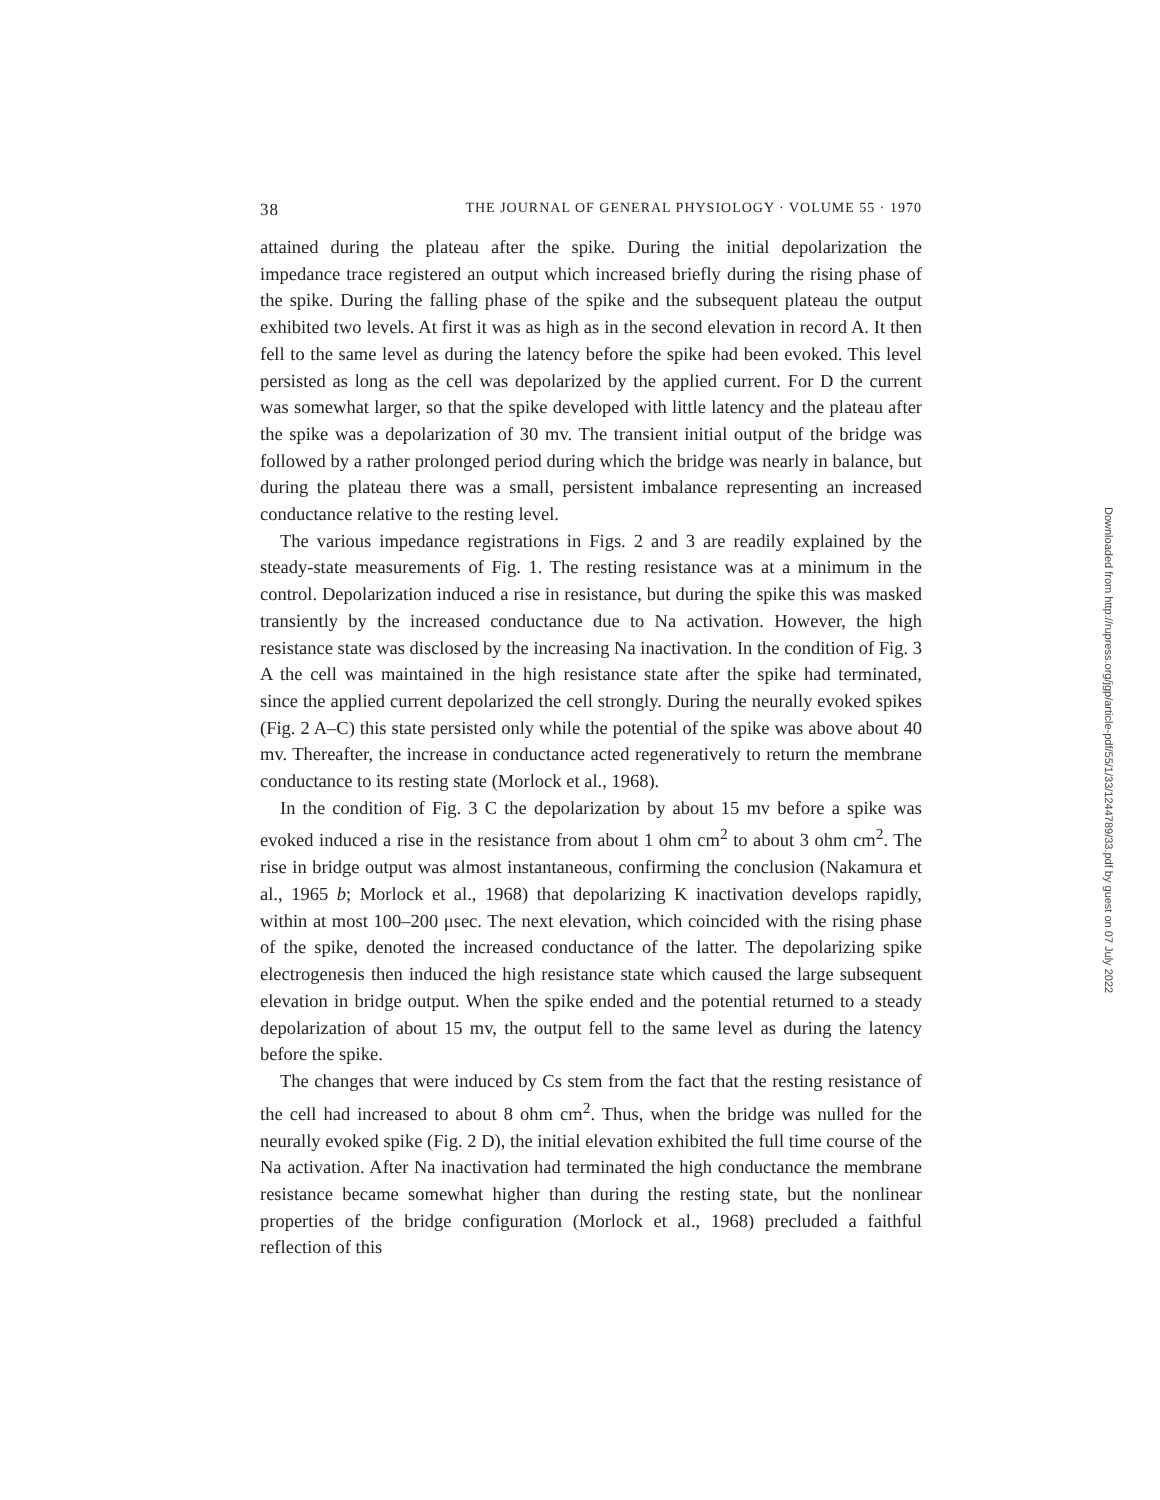38 THE JOURNAL OF GENERAL PHYSIOLOGY · VOLUME 55 · 1970
attained during the plateau after the spike. During the initial depolarization the impedance trace registered an output which increased briefly during the rising phase of the spike. During the falling phase of the spike and the subsequent plateau the output exhibited two levels. At first it was as high as in the second elevation in record A. It then fell to the same level as during the latency before the spike had been evoked. This level persisted as long as the cell was depolarized by the applied current. For D the current was somewhat larger, so that the spike developed with little latency and the plateau after the spike was a depolarization of 30 mv. The transient initial output of the bridge was followed by a rather prolonged period during which the bridge was nearly in balance, but during the plateau there was a small, persistent imbalance representing an increased conductance relative to the resting level.
The various impedance registrations in Figs. 2 and 3 are readily explained by the steady-state measurements of Fig. 1. The resting resistance was at a minimum in the control. Depolarization induced a rise in resistance, but during the spike this was masked transiently by the increased conductance due to Na activation. However, the high resistance state was disclosed by the increasing Na inactivation. In the condition of Fig. 3 A the cell was maintained in the high resistance state after the spike had terminated, since the applied current depolarized the cell strongly. During the neurally evoked spikes (Fig. 2 A–C) this state persisted only while the potential of the spike was above about 40 mv. Thereafter, the increase in conductance acted regeneratively to return the membrane conductance to its resting state (Morlock et al., 1968).
In the condition of Fig. 3 C the depolarization by about 15 mv before a spike was evoked induced a rise in the resistance from about 1 ohm cm<sup>2</sup> to about 3 ohm cm<sup>2</sup>. The rise in bridge output was almost instantaneous, confirming the conclusion (Nakamura et al., 1965 b; Morlock et al., 1968) that depolarizing K inactivation develops rapidly, within at most 100–200 μsec. The next elevation, which coincided with the rising phase of the spike, denoted the increased conductance of the latter. The depolarizing spike electrogenesis then induced the high resistance state which caused the large subsequent elevation in bridge output. When the spike ended and the potential returned to a steady depolarization of about 15 mv, the output fell to the same level as during the latency before the spike.
The changes that were induced by Cs stem from the fact that the resting resistance of the cell had increased to about 8 ohm cm<sup>2</sup>. Thus, when the bridge was nulled for the neurally evoked spike (Fig. 2 D), the initial elevation exhibited the full time course of the Na activation. After Na inactivation had terminated the high conductance the membrane resistance became somewhat higher than during the resting state, but the nonlinear properties of the bridge configuration (Morlock et al., 1968) precluded a faithful reflection of this
Downloaded from http://rupress.org/jgp/article-pdf/55/1/33/1244789/33.pdf by guest on 07 July 2022